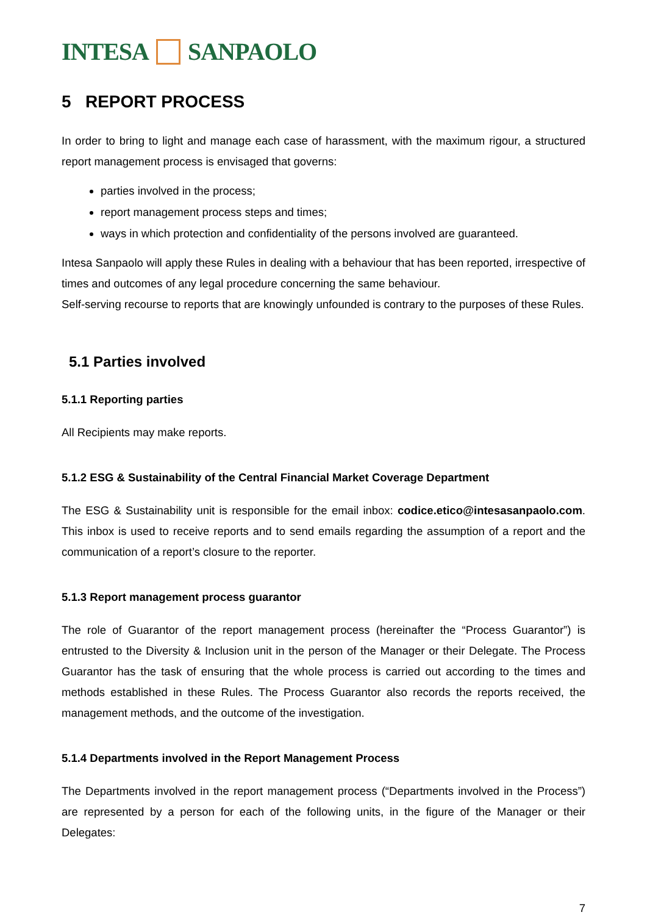INTESA SANPAOLO
5 REPORT PROCESS
In order to bring to light and manage each case of harassment, with the maximum rigour, a structured report management process is envisaged that governs:
parties involved in the process;
report management process steps and times;
ways in which protection and confidentiality of the persons involved are guaranteed.
Intesa Sanpaolo will apply these Rules in dealing with a behaviour that has been reported, irrespective of times and outcomes of any legal procedure concerning the same behaviour.
Self-serving recourse to reports that are knowingly unfounded is contrary to the purposes of these Rules.
5.1 Parties involved
5.1.1 Reporting parties
All Recipients may make reports.
5.1.2 ESG & Sustainability of the Central Financial Market Coverage Department
The ESG & Sustainability unit is responsible for the email inbox: codice.etico@intesasanpaolo.com. This inbox is used to receive reports and to send emails regarding the assumption of a report and the communication of a report’s closure to the reporter.
5.1.3 Report management process guarantor
The role of Guarantor of the report management process (hereinafter the “Process Guarantor”) is entrusted to the Diversity & Inclusion unit in the person of the Manager or their Delegate. The Process Guarantor has the task of ensuring that the whole process is carried out according to the times and methods established in these Rules. The Process Guarantor also records the reports received, the management methods, and the outcome of the investigation.
5.1.4 Departments involved in the Report Management Process
The Departments involved in the report management process (“Departments involved in the Process”) are represented by a person for each of the following units, in the figure of the Manager or their Delegates:
7